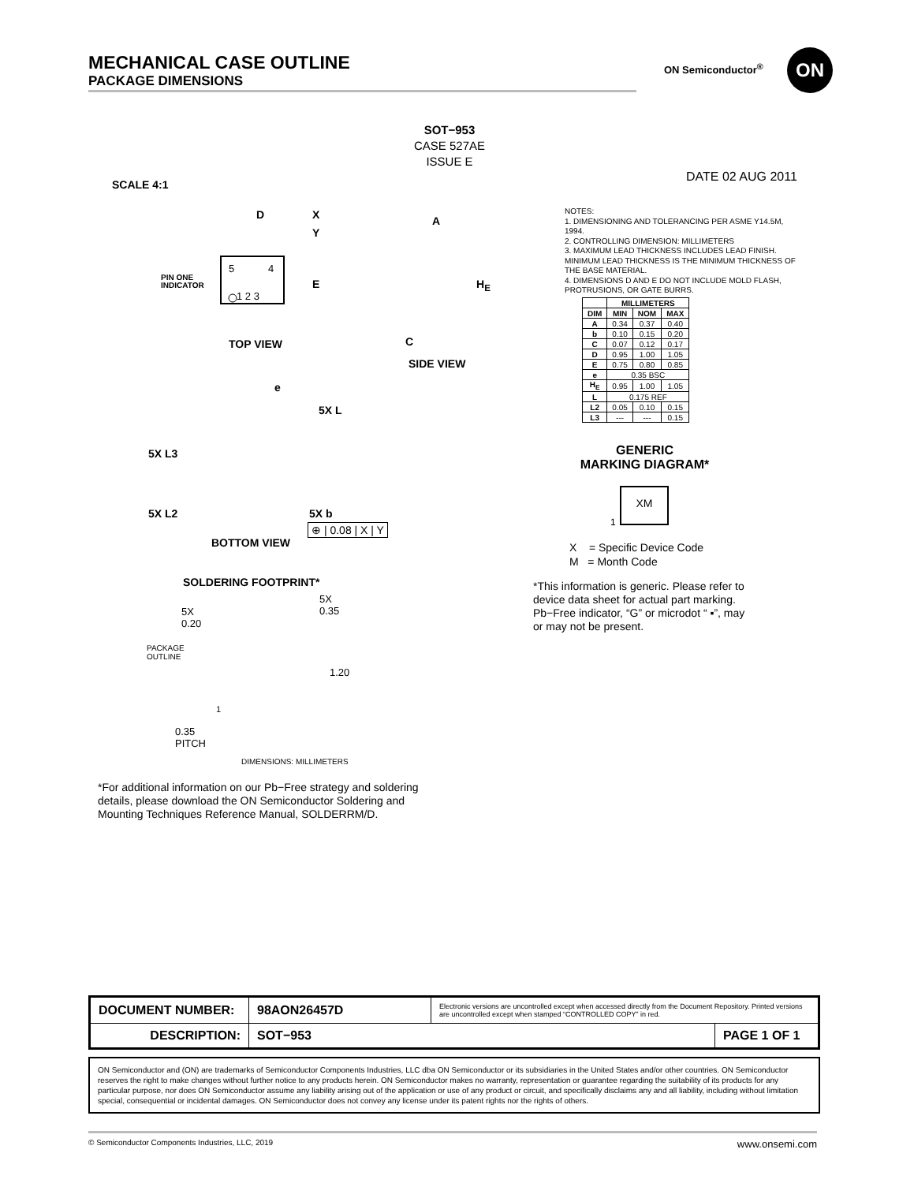MECHANICAL CASE OUTLINE
PACKAGE DIMENSIONS
ON Semiconductor<sup>®</sup> ON
SOT−953
CASE 527AE
ISSUE E
SCALE 4:1
DATE 02 AUG 2011
5
4
1 2 3
D X
Y
E
PIN ONE
INDICATOR
TOP VIEW
A
H<sub>E</sub>
C
SIDE VIEW
e
5X L
5X L3
5X L2 5X b
⊕ | 0.08 | X | Y
BOTTOM VIEW
NOTES:
1. DIMENSIONING AND TOLERANCING PER ASME Y14.5M, 1994.
2. CONTROLLING DIMENSION: MILLIMETERS
3. MAXIMUM LEAD THICKNESS INCLUDES LEAD FINISH. MINIMUM LEAD THICKNESS IS THE MINIMUM THICKNESS OF THE BASE MATERIAL.
4. DIMENSIONS D AND E DO NOT INCLUDE MOLD FLASH, PROTRUSIONS, OR GATE BURRS.
| | MILLIMETERS | | |
| --- | --- | --- | --- |
| DIM | MIN | NOM | MAX |
| A | 0.34 | 0.37 | 0.40 |
| b | 0.10 | 0.15 | 0.20 |
| C | 0.07 | 0.12 | 0.17 |
| D | 0.95 | 1.00 | 1.05 |
| E | 0.75 | 0.80 | 0.85 |
| e | 0.35 BSC | | |
| H<sub>E</sub> | 0.95 | 1.00 | 1.05 |
| L | 0.175 REF | | |
| L2 | 0.05 | 0.10 | 0.15 |
| L3 | --- | --- | 0.15 |
GENERIC
MARKING DIAGRAM*
XM
1
X = Specific Device Code
M = Month Code
*This information is generic. Please refer to device data sheet for actual part marking.
Pb−Free indicator, “G” or microdot “ ▪”, may or may not be present.
SOLDERING FOOTPRINT*
5X
0.20
5X
0.35
PACKAGE
OUTLINE
1.20
1
0.35
PITCH
DIMENSIONS: MILLIMETERS
*For additional information on our Pb−Free strategy and soldering details, please download the ON Semiconductor Soldering and Mounting Techniques Reference Manual, SOLDERRM/D.
| DOCUMENT NUMBER: | 98AON26457D | Electronic versions are uncontrolled except when accessed directly from the Document Repository. Printed versions are uncontrolled except when stamped “CONTROLLED COPY” in red. | |
| DESCRIPTION: | SOT−953 | | PAGE 1 OF 1 |
ON Semiconductor and (ON) are trademarks of Semiconductor Components Industries, LLC dba ON Semiconductor or its subsidiaries in the United States and/or other countries. ON Semiconductor reserves the right to make changes without further notice to any products herein. ON Semiconductor makes no warranty, representation or guarantee regarding the suitability of its products for any particular purpose, nor does ON Semiconductor assume any liability arising out of the application or use of any product or circuit, and specifically disclaims any and all liability, including without limitation special, consequential or incidental damages. ON Semiconductor does not convey any license under its patent rights nor the rights of others.
© Semiconductor Components Industries, LLC, 2019 www.onsemi.com